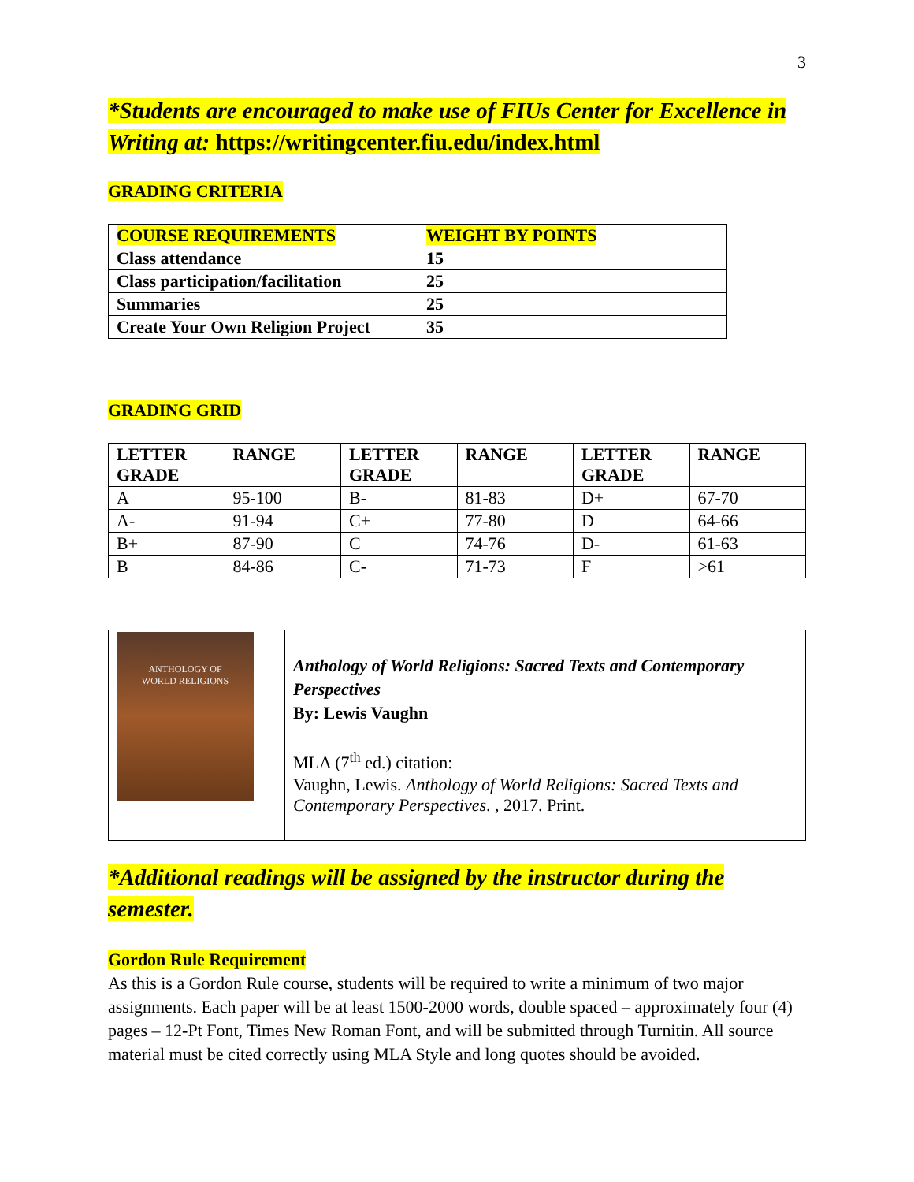3
*Students are encouraged to make use of FIUs Center for Excellence in Writing at: https://writingcenter.fiu.edu/index.html
GRADING CRITERIA
| COURSE REQUIREMENTS | WEIGHT BY POINTS |
| Class attendance | 15 |
| Class participation/facilitation | 25 |
| Summaries | 25 |
| Create Your Own Religion Project | 35 |
GRADING GRID
| LETTER GRADE | RANGE | LETTER GRADE | RANGE | LETTER GRADE | RANGE |
| --- | --- | --- | --- | --- | --- |
| A | 95-100 | B- | 81-83 | D+ | 67-70 |
| A- | 91-94 | C+ | 77-80 | D | 64-66 |
| B+ | 87-90 | C | 74-76 | D- | 61-63 |
| B | 84-86 | C- | 71-73 | F | >61 |
| ANTHOLOGY OF WORLD RELIGIONS | Anthology of World Religions: Sacred Texts and Contemporary Perspectives By: Lewis Vaughn MLA (7<sup>th</sup> ed.) citation: Vaughn, Lewis. Anthology of World Religions: Sacred Texts and Contemporary Perspectives . , 2017. Print. |
*Additional readings will be assigned by the instructor during the semester.
Gordon Rule Requirement
As this is a Gordon Rule course, students will be required to write a minimum of two major assignments. Each paper will be at least 1500-2000 words, double spaced – approximately four (4) pages – 12-Pt Font, Times New Roman Font, and will be submitted through Turnitin. All source material must be cited correctly using MLA Style and long quotes should be avoided.